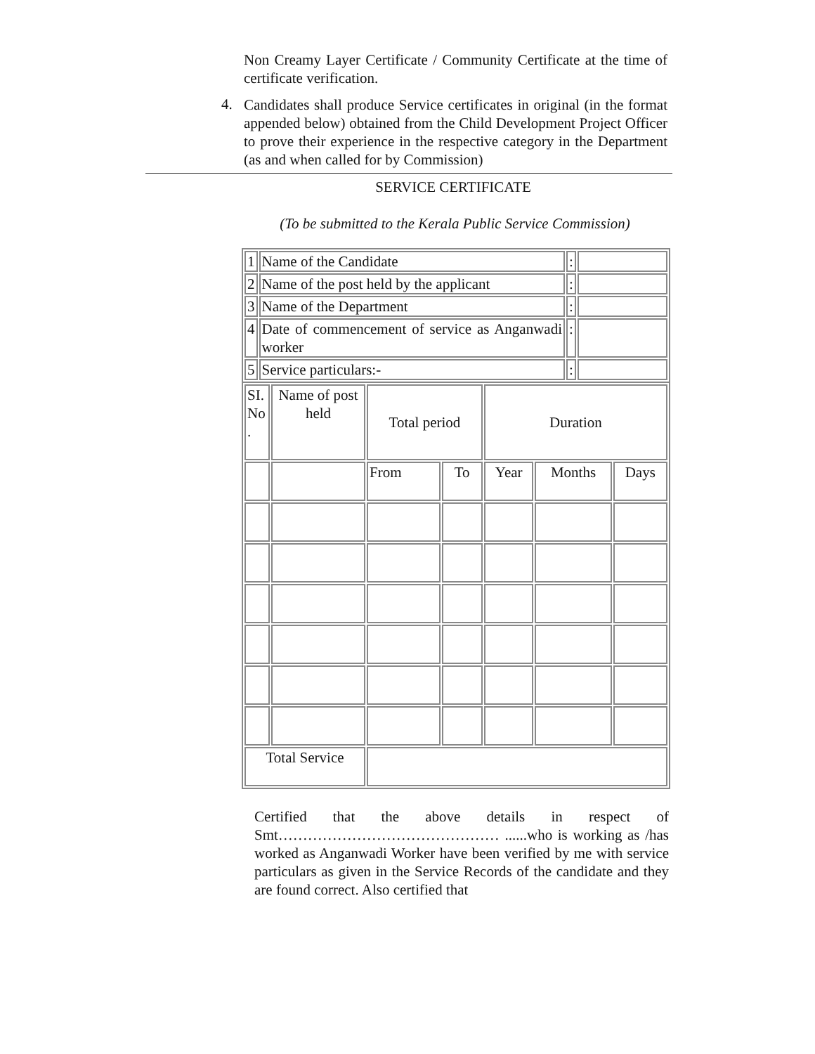Non Creamy Layer Certificate / Community Certificate at the time of certificate verification.
4.
Candidates shall produce Service certificates in original (in the format appended below) obtained from the Child Development Project Officer to prove their experience in the respective category in the Department (as and when called for by Commission)
SERVICE CERTIFICATE
(To be submitted to the Kerala Public Service Commission)
| 1 | Name of the Candidate | : | |
| 2 | Name of the post held by the applicant | : | |
| 3 | Name of the Department | : | |
| 4 | Date of commencement of service as Anganwadi worker | : | |
| 5 | Service particulars:- | : | |
| SI. No . | Name of post held | Total period | | Duration | | |
| | | From | To | Year | Months | Days |
| Total Service | | | | | | |
Certified that the above details in respect of Smt……………………………………… ......who is working as /has worked as Anganwadi Worker have been verified by me with service particulars as given in the Service Records of the candidate and they are found correct. Also certified that